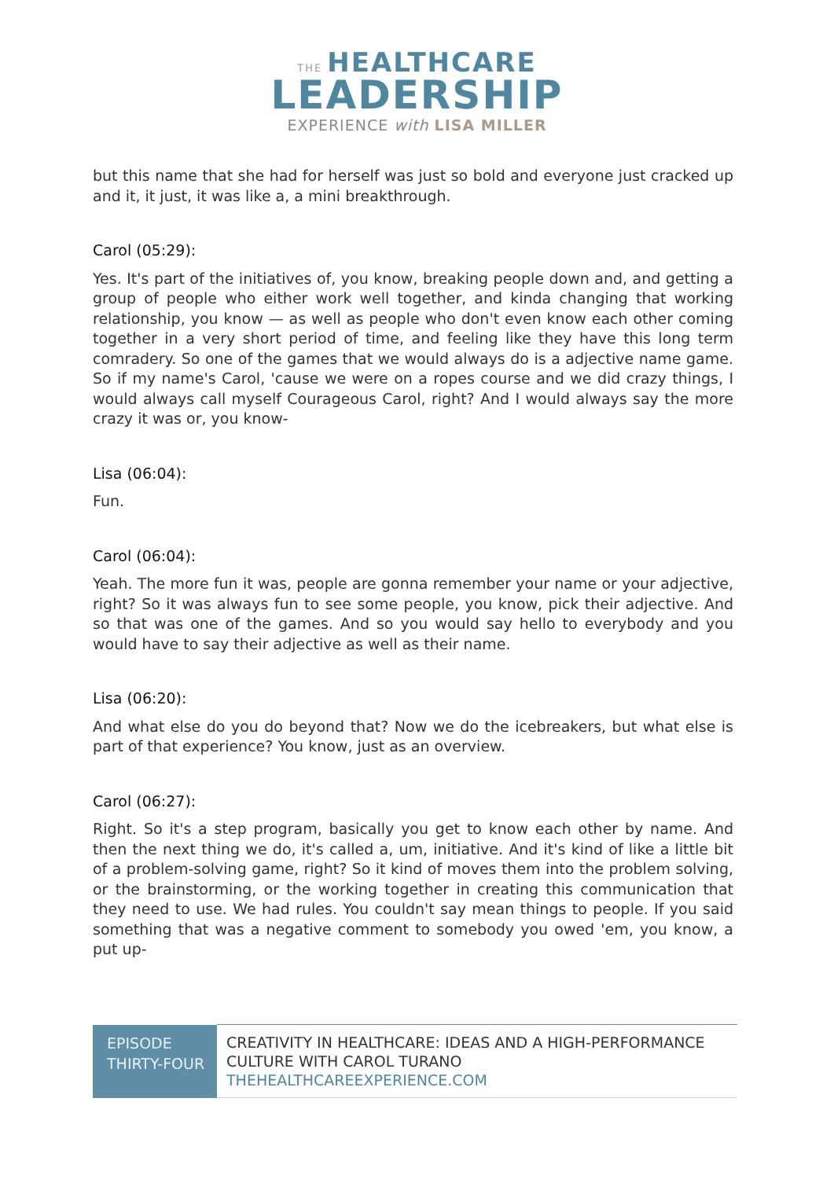THE HEALTHCARE
LEADERSHIP
EXPERIENCE with LISA MILLER
but this name that she had for herself was just so bold and everyone just cracked up and it, it just, it was like a, a mini breakthrough.
Carol (05:29):
Yes. It's part of the initiatives of, you know, breaking people down and, and getting a group of people who either work well together, and kinda changing that working relationship, you know — as well as people who don't even know each other coming together in a very short period of time, and feeling like they have this long term comradery. So one of the games that we would always do is a adjective name game. So if my name's Carol, 'cause we were on a ropes course and we did crazy things, I would always call myself Courageous Carol, right? And I would always say the more crazy it was or, you know-
Lisa (06:04):
Fun.
Carol (06:04):
Yeah. The more fun it was, people are gonna remember your name or your adjective, right? So it was always fun to see some people, you know, pick their adjective. And so that was one of the games. And so you would say hello to everybody and you would have to say their adjective as well as their name.
Lisa (06:20):
And what else do you do beyond that? Now we do the icebreakers, but what else is part of that experience? You know, just as an overview.
Carol (06:27):
Right. So it's a step program, basically you get to know each other by name. And then the next thing we do, it's called a, um, initiative. And it's kind of like a little bit of a problem-solving game, right? So it kind of moves them into the problem solving, or the brainstorming, or the working together in creating this communication that they need to use. We had rules. You couldn't say mean things to people. If you said something that was a negative comment to somebody you owed 'em, you know, a put up-
| EPISODE THIRTY-FOUR | CREATIVITY IN HEALTHCARE: IDEAS AND A HIGH-PERFORMANCE CULTURE WITH CAROL TURANO THEHEALTHCAREEXPERIENCE.COM |